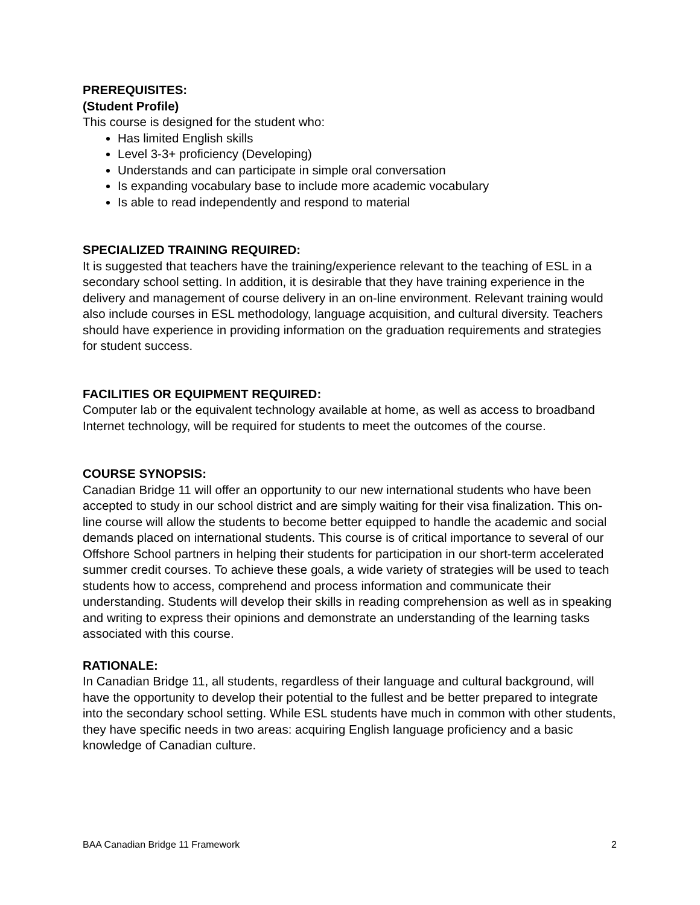PREREQUISITES:
(Student Profile)
This course is designed for the student who:
Has limited English skills
Level 3-3+ proficiency (Developing)
Understands and can participate in simple oral conversation
Is expanding vocabulary base to include more academic vocabulary
Is able to read independently and respond to material
SPECIALIZED TRAINING REQUIRED:
It is suggested that teachers have the training/experience relevant to the teaching of ESL in a secondary school setting. In addition, it is desirable that they have training experience in the delivery and management of course delivery in an on-line environment. Relevant training would also include courses in ESL methodology, language acquisition, and cultural diversity. Teachers should have experience in providing information on the graduation requirements and strategies for student success.
FACILITIES OR EQUIPMENT REQUIRED:
Computer lab or the equivalent technology available at home, as well as access to broadband Internet technology, will be required for students to meet the outcomes of the course.
COURSE SYNOPSIS:
Canadian Bridge 11 will offer an opportunity to our new international students who have been accepted to study in our school district and are simply waiting for their visa finalization. This on-line course will allow the students to become better equipped to handle the academic and social demands placed on international students. This course is of critical importance to several of our Offshore School partners in helping their students for participation in our short-term accelerated summer credit courses. To achieve these goals, a wide variety of strategies will be used to teach students how to access, comprehend and process information and communicate their understanding. Students will develop their skills in reading comprehension as well as in speaking and writing to express their opinions and demonstrate an understanding of the learning tasks associated with this course.
RATIONALE:
In Canadian Bridge 11, all students, regardless of their language and cultural background, will have the opportunity to develop their potential to the fullest and be better prepared to integrate into the secondary school setting. While ESL students have much in common with other students, they have specific needs in two areas: acquiring English language proficiency and a basic knowledge of Canadian culture.
BAA Canadian Bridge 11 Framework 2